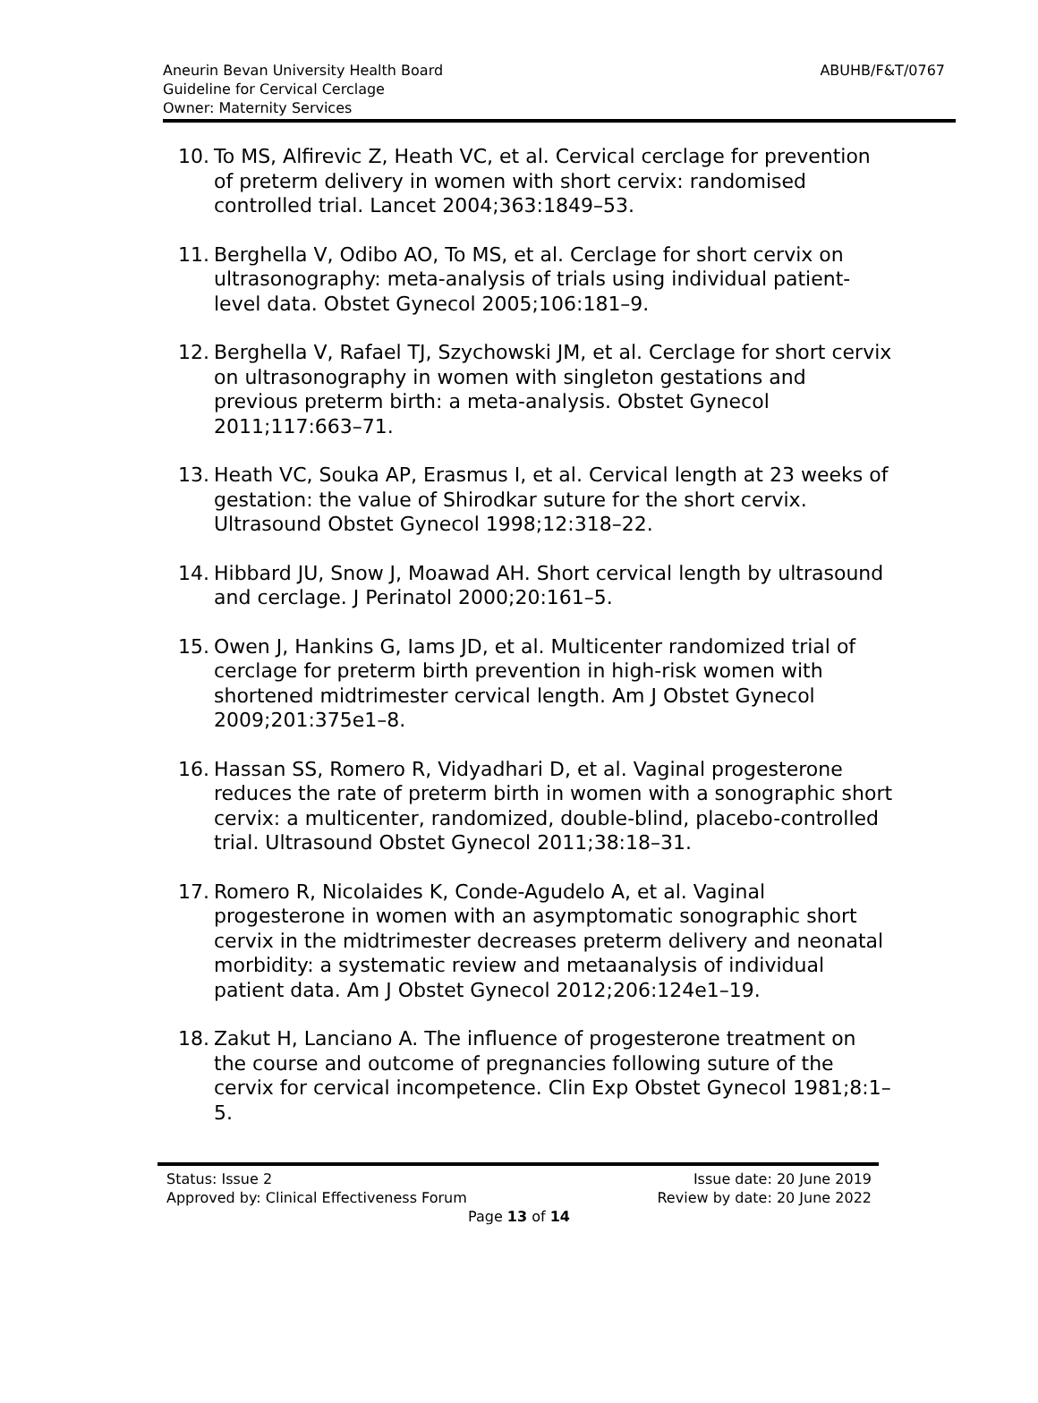ABUHB/F&T/0767
Aneurin Bevan University Health Board
Guideline for Cervical Cerclage
Owner: Maternity Services
10. To MS, Alfirevic Z, Heath VC, et al. Cervical cerclage for prevention of preterm delivery in women with short cervix: randomised controlled trial. Lancet 2004;363:1849–53.
11. Berghella V, Odibo AO, To MS, et al. Cerclage for short cervix on ultrasonography: meta-analysis of trials using individual patient-level data. Obstet Gynecol 2005;106:181–9.
12. Berghella V, Rafael TJ, Szychowski JM, et al. Cerclage for short cervix on ultrasonography in women with singleton gestations and previous preterm birth: a meta-analysis. Obstet Gynecol 2011;117:663–71.
13. Heath VC, Souka AP, Erasmus I, et al. Cervical length at 23 weeks of gestation: the value of Shirodkar suture for the short cervix. Ultrasound Obstet Gynecol 1998;12:318–22.
14. Hibbard JU, Snow J, Moawad AH. Short cervical length by ultrasound and cerclage. J Perinatol 2000;20:161–5.
15. Owen J, Hankins G, Iams JD, et al. Multicenter randomized trial of cerclage for preterm birth prevention in high-risk women with shortened midtrimester cervical length. Am J Obstet Gynecol 2009;201:375e1–8.
16. Hassan SS, Romero R, Vidyadhari D, et al. Vaginal progesterone reduces the rate of preterm birth in women with a sonographic short cervix: a multicenter, randomized, double-blind, placebo-controlled trial. Ultrasound Obstet Gynecol 2011;38:18–31.
17. Romero R, Nicolaides K, Conde-Agudelo A, et al. Vaginal progesterone in women with an asymptomatic sonographic short cervix in the midtrimester decreases preterm delivery and neonatal morbidity: a systematic review and metaanalysis of individual patient data. Am J Obstet Gynecol 2012;206:124e1–19.
18. Zakut H, Lanciano A. The influence of progesterone treatment on the course and outcome of pregnancies following suture of the cervix for cervical incompetence. Clin Exp Obstet Gynecol 1981;8:1–5.
Status: Issue 2 Issue date: 20 June 2019
Approved by: Clinical Effectiveness Forum Review by date: 20 June 2022
Page 13 of 14